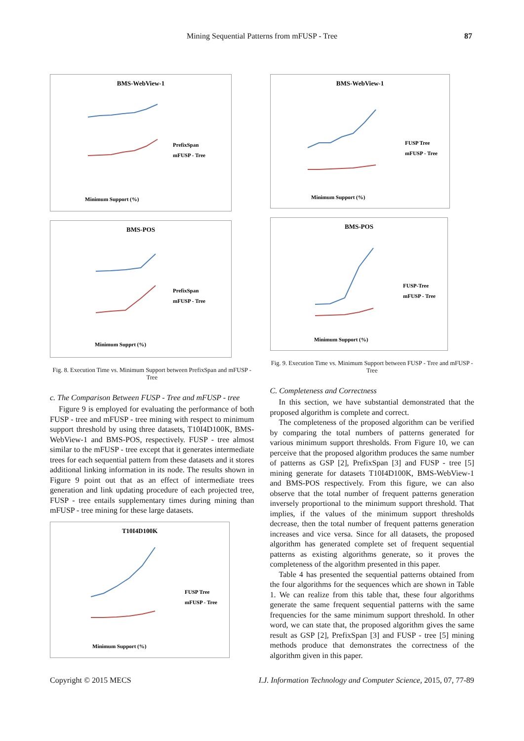Mining Sequential Patterns from mFUSP - Tree 87
BMS-WebView-1
Minimum Support (%)
PrefixSpan
mFUSP - Tree
BMS-POS
Minimum Supprt (%)
PrefixSpan
mFUSP - Tree
Fig. 8. Execution Time vs. Minimum Support between PrefixSpan and mFUSP - Tree
c. The Comparison Between FUSP - Tree and mFUSP - tree
Figure 9 is employed for evaluating the performance of both FUSP - tree and mFUSP - tree mining with respect to minimum support threshold by using three datasets, T10I4D100K, BMS-WebView-1 and BMS-POS, respectively. FUSP - tree almost similar to the mFUSP - tree except that it generates intermediate trees for each sequential pattern from these datasets and it stores additional linking information in its node. The results shown in Figure 9 point out that as an effect of intermediate trees generation and link updating procedure of each projected tree, FUSP - tree entails supplementary times during mining than mFUSP - tree mining for these large datasets.
T10I4D100K
Minimum Support (%)
FUSP Tree
mFUSP - Tree
BMS-WebView-1
Minimum Support (%)
FUSP Tree
mFUSP - Tree
BMS-POS
Minimum Support (%)
FUSP-Tree
mFUSP - Tree
Fig. 9. Execution Time vs. Minimum Support between FUSP - Tree and mFUSP - Tree
C. Completeness and Correctness
In this section, we have substantial demonstrated that the proposed algorithm is complete and correct.
The completeness of the proposed algorithm can be verified by comparing the total numbers of patterns generated for various minimum support thresholds. From Figure 10, we can perceive that the proposed algorithm produces the same number of patterns as GSP [2], PrefixSpan [3] and FUSP - tree [5] mining generate for datasets T10I4D100K, BMS-WebView-1 and BMS-POS respectively. From this figure, we can also observe that the total number of frequent patterns generation inversely proportional to the minimum support threshold. That implies, if the values of the minimum support thresholds decrease, then the total number of frequent patterns generation increases and vice versa. Since for all datasets, the proposed algorithm has generated complete set of frequent sequential patterns as existing algorithms generate, so it proves the completeness of the algorithm presented in this paper.
Table 4 has presented the sequential patterns obtained from the four algorithms for the sequences which are shown in Table 1. We can realize from this table that, these four algorithms generate the same frequent sequential patterns with the same frequencies for the same minimum support threshold. In other word, we can state that, the proposed algorithm gives the same result as GSP [2], PrefixSpan [3] and FUSP - tree [5] mining methods produce that demonstrates the correctness of the algorithm given in this paper.
Copyright © 2015 MECS I.J. Information Technology and Computer Science, 2015, 07, 77-89